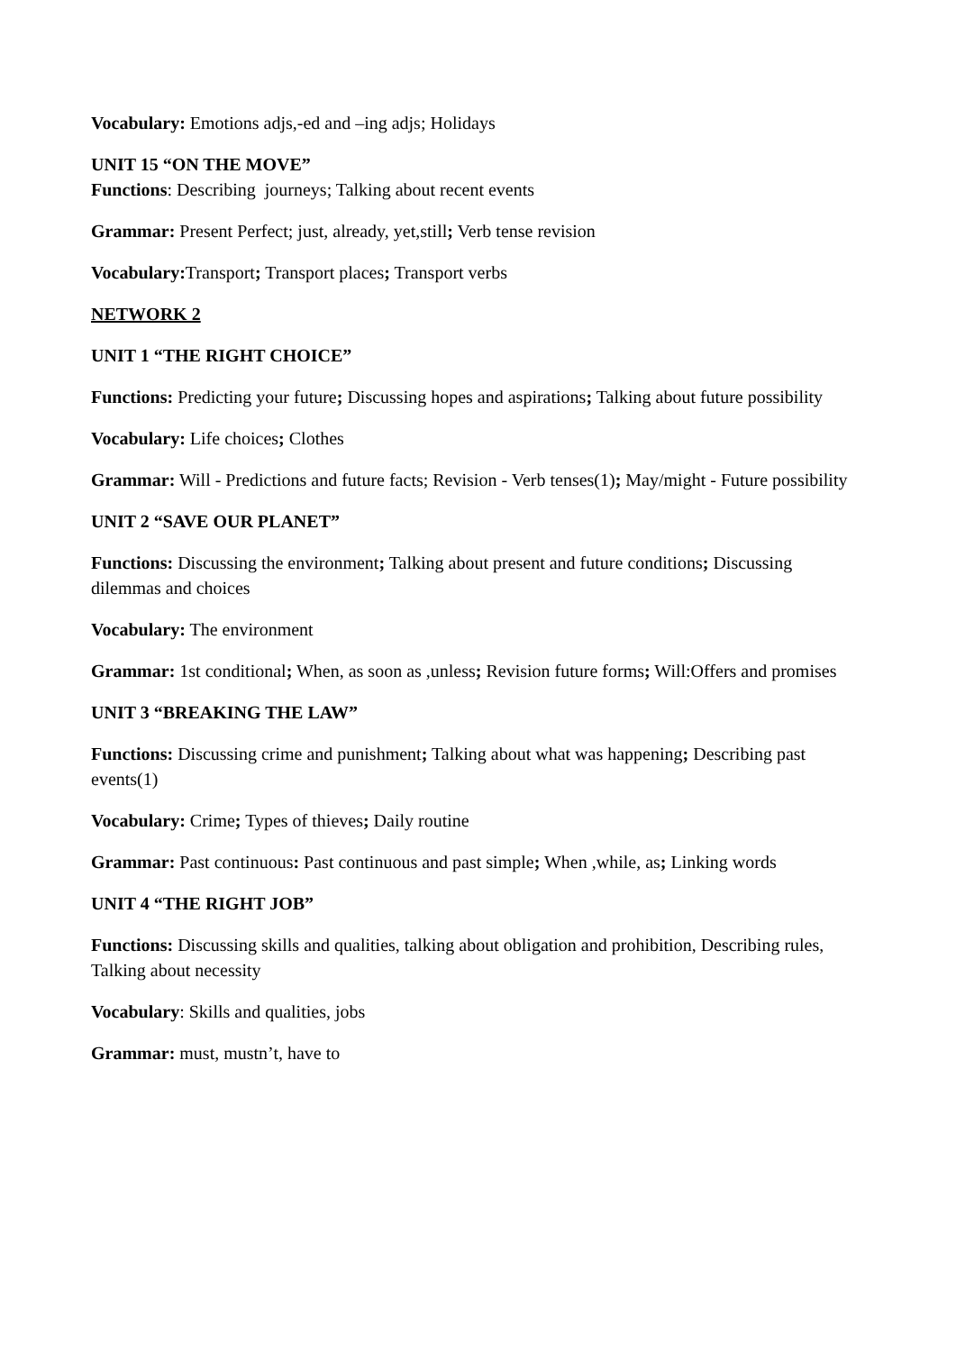Vocabulary: Emotions adjs,-ed and –ing adjs; Holidays
UNIT 15 “ON THE MOVE”
Functions: Describing journeys; Talking about recent events
Grammar: Present Perfect; just, already, yet,still; Verb tense revision
Vocabulary: Transport; Transport places; Transport verbs
NETWORK 2
UNIT 1 “THE RIGHT CHOICE”
Functions: Predicting your future; Discussing hopes and aspirations; Talking about future possibility
Vocabulary: Life choices; Clothes
Grammar: Will - Predictions and future facts; Revision - Verb tenses(1); May/might - Future possibility
UNIT 2 “SAVE OUR PLANET”
Functions: Discussing the environment; Talking about present and future conditions; Discussing dilemmas and choices
Vocabulary: The environment
Grammar: 1st conditional; When, as soon as ,unless; Revision future forms; Will:Offers and promises
UNIT 3 “BREAKING THE LAW”
Functions: Discussing crime and punishment; Talking about what was happening; Describing past events(1)
Vocabulary: Crime; Types of thieves; Daily routine
Grammar: Past continuous: Past continuous and past simple; When ,while, as; Linking words
UNIT 4 “THE RIGHT JOB”
Functions: Discussing skills and qualities, talking about obligation and prohibition, Describing rules, Talking about necessity
Vocabulary: Skills and qualities, jobs
Grammar: must, mustn’t, have to